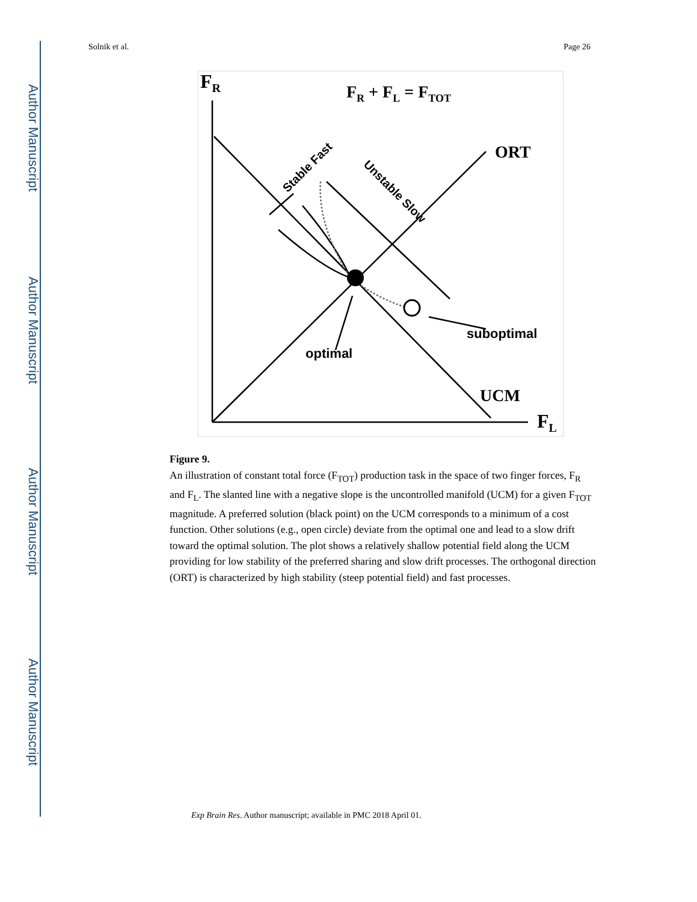Author Manuscript
Author Manuscript
Author Manuscript
Author Manuscript
Solnik et al. Page 26
F<sub>R</sub> F<sub>R</sub> + F<sub>L</sub> = F<sub>TOT</sub>
ORT
Stable Fast
Unstable Slow
suboptimal
optimal
UCM
F<sub>L</sub>
Figure 9.
An illustration of constant total force (F<sub>TOT</sub>) production task in the space of two finger forces, F<sub>R</sub> and F<sub>L</sub>. The slanted line with a negative slope is the uncontrolled manifold (UCM) for a given F<sub>TOT</sub> magnitude. A preferred solution (black point) on the UCM corresponds to a minimum of a cost function. Other solutions (e.g., open circle) deviate from the optimal one and lead to a slow drift toward the optimal solution. The plot shows a relatively shallow potential field along the UCM providing for low stability of the preferred sharing and slow drift processes. The orthogonal direction (ORT) is characterized by high stability (steep potential field) and fast processes.
Exp Brain Res. Author manuscript; available in PMC 2018 April 01.